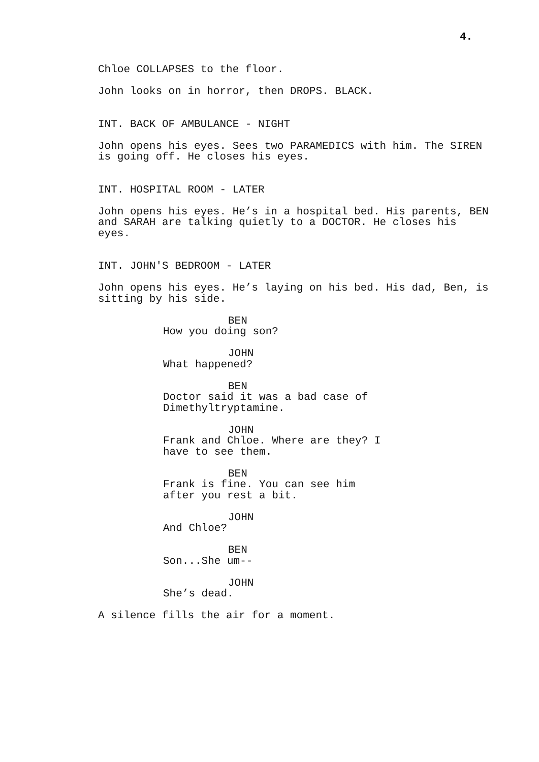4.
Chloe COLLAPSES to the floor.
John looks on in horror, then DROPS. BLACK.
INT. BACK OF AMBULANCE - NIGHT
John opens his eyes. Sees two PARAMEDICS with him. The SIREN
is going off. He closes his eyes.
INT. HOSPITAL ROOM - LATER
John opens his eyes. He’s in a hospital bed. His parents, BEN
and SARAH are talking quietly to a DOCTOR. He closes his
eyes.
INT. JOHN'S BEDROOM - LATER
John opens his eyes. He’s laying on his bed. His dad, Ben, is
sitting by his side.
BEN
How you doing son?
JOHN
What happened?
BEN
Doctor said it was a bad case of
Dimethyltryptamine.
JOHN
Frank and Chloe. Where are they? I
have to see them.
BEN
Frank is fine. You can see him
after you rest a bit.
JOHN
And Chloe?
BEN
Son...She um--
JOHN
She’s dead.
A silence fills the air for a moment.